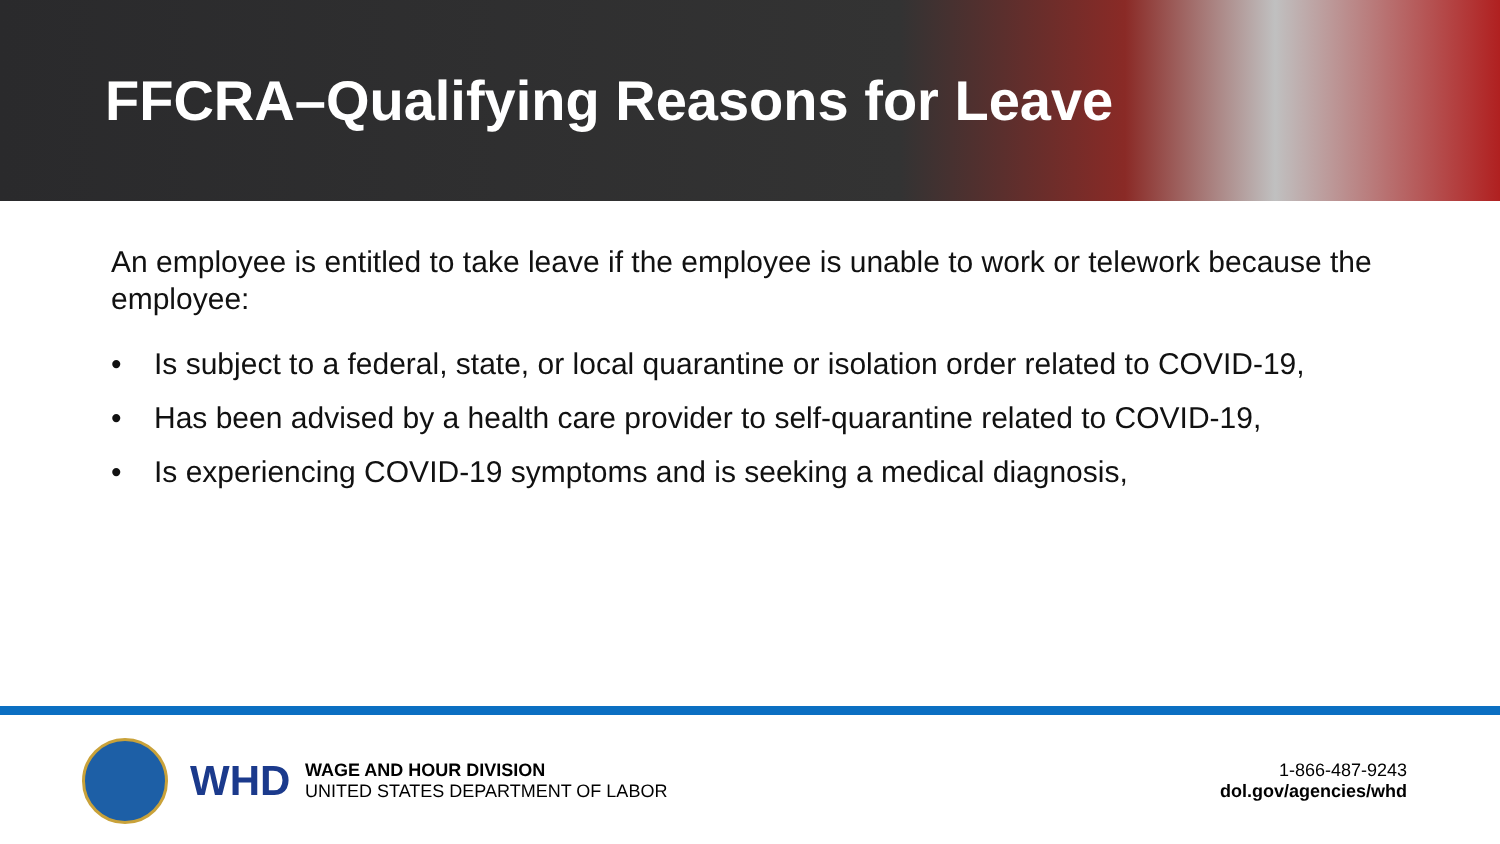FFCRA–Qualifying Reasons for Leave
An employee is entitled to take leave if the employee is unable to work or telework because the employee:
• Is subject to a federal, state, or local quarantine or isolation order related to COVID-19,
• Has been advised by a health care provider to self-quarantine related to COVID-19,
• Is experiencing COVID-19 symptoms and is seeking a medical diagnosis,
WHD
WAGE AND HOUR DIVISION
UNITED STATES DEPARTMENT OF LABOR
1-866-487-9243
dol.gov/agencies/whd